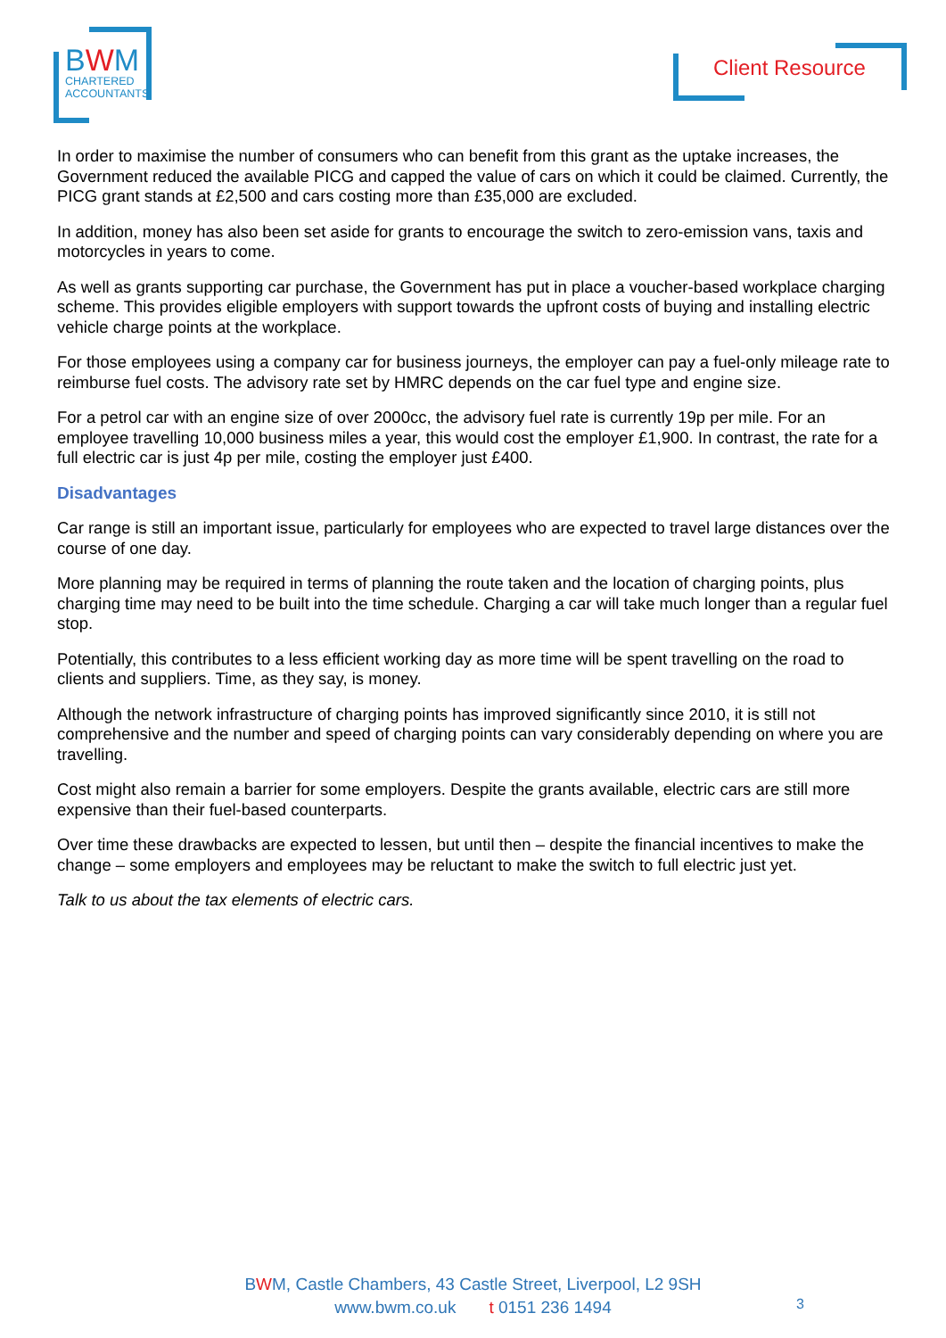BWM
CHARTERED
ACCOUNTANTS
Client Resource
In order to maximise the number of consumers who can benefit from this grant as the uptake increases, the Government reduced the available PICG and capped the value of cars on which it could be claimed. Currently, the PICG grant stands at £2,500 and cars costing more than £35,000 are excluded.
In addition, money has also been set aside for grants to encourage the switch to zero-emission vans, taxis and motorcycles in years to come.
As well as grants supporting car purchase, the Government has put in place a voucher-based workplace charging scheme. This provides eligible employers with support towards the upfront costs of buying and installing electric vehicle charge points at the workplace.
For those employees using a company car for business journeys, the employer can pay a fuel-only mileage rate to reimburse fuel costs. The advisory rate set by HMRC depends on the car fuel type and engine size.
For a petrol car with an engine size of over 2000cc, the advisory fuel rate is currently 19p per mile. For an employee travelling 10,000 business miles a year, this would cost the employer £1,900. In contrast, the rate for a full electric car is just 4p per mile, costing the employer just £400.
Disadvantages
Car range is still an important issue, particularly for employees who are expected to travel large distances over the course of one day.
More planning may be required in terms of planning the route taken and the location of charging points, plus charging time may need to be built into the time schedule. Charging a car will take much longer than a regular fuel stop.
Potentially, this contributes to a less efficient working day as more time will be spent travelling on the road to clients and suppliers. Time, as they say, is money.
Although the network infrastructure of charging points has improved significantly since 2010, it is still not comprehensive and the number and speed of charging points can vary considerably depending on where you are travelling.
Cost might also remain a barrier for some employers. Despite the grants available, electric cars are still more expensive than their fuel-based counterparts.
Over time these drawbacks are expected to lessen, but until then – despite the financial incentives to make the change – some employers and employees may be reluctant to make the switch to full electric just yet.
Talk to us about the tax elements of electric cars.
BWM, Castle Chambers, 43 Castle Street, Liverpool, L2 9SH
www.bwm.co.uk t 0151 236 1494
3